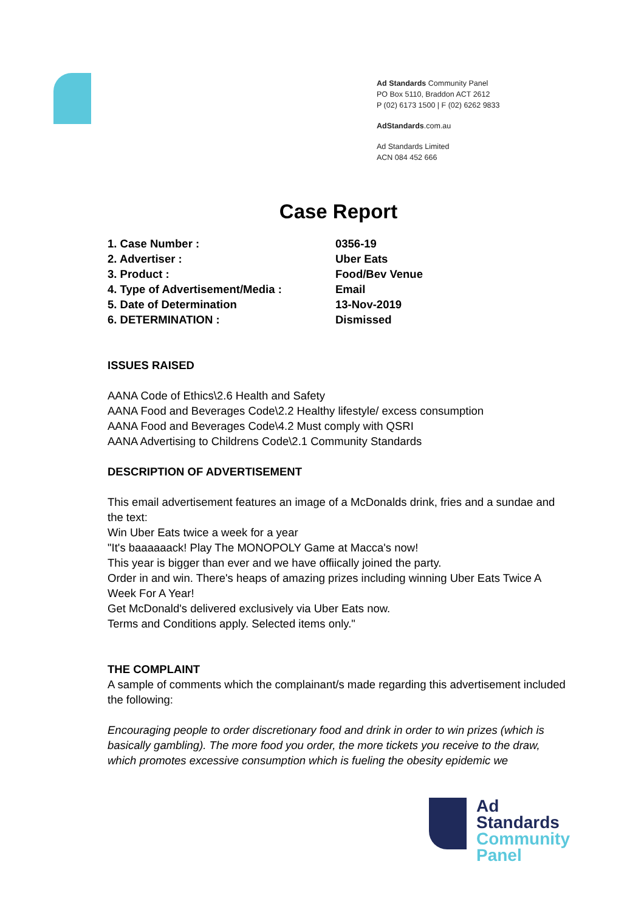Ad Standards Community Panel
PO Box 5110, Braddon ACT 2612
P (02) 6173 1500 | F (02) 6262 9833
AdStandards.com.au
Ad Standards Limited
ACN 084 452 666
Case Report
1. Case Number : 0356-19
2. Advertiser : Uber Eats
3. Product : Food/Bev Venue
4. Type of Advertisement/Media : Email
5. Date of Determination 13-Nov-2019
6. DETERMINATION : Dismissed
ISSUES RAISED
AANA Code of Ethics\2.6 Health and Safety
AANA Food and Beverages Code\2.2 Healthy lifestyle/ excess consumption
AANA Food and Beverages Code\4.2 Must comply with QSRI
AANA Advertising to Childrens Code\2.1 Community Standards
DESCRIPTION OF ADVERTISEMENT
This email advertisement features an image of a McDonalds drink, fries and a sundae and the text:
Win Uber Eats twice a week for a year
"It's baaaaaack! Play The MONOPOLY Game at Macca's now!
This year is bigger than ever and we have offiically joined the party.
Order in and win. There's heaps of amazing prizes including winning Uber Eats Twice A Week For A Year!
Get McDonald's delivered exclusively via Uber Eats now.
Terms and Conditions apply. Selected items only."
THE COMPLAINT
A sample of comments which the complainant/s made regarding this advertisement included the following:
Encouraging people to order discretionary food and drink in order to win prizes (which is basically gambling). The more food you order, the more tickets you receive to the draw, which promotes excessive consumption which is fueling the obesity epidemic we
Ad
Standards
Community
Panel